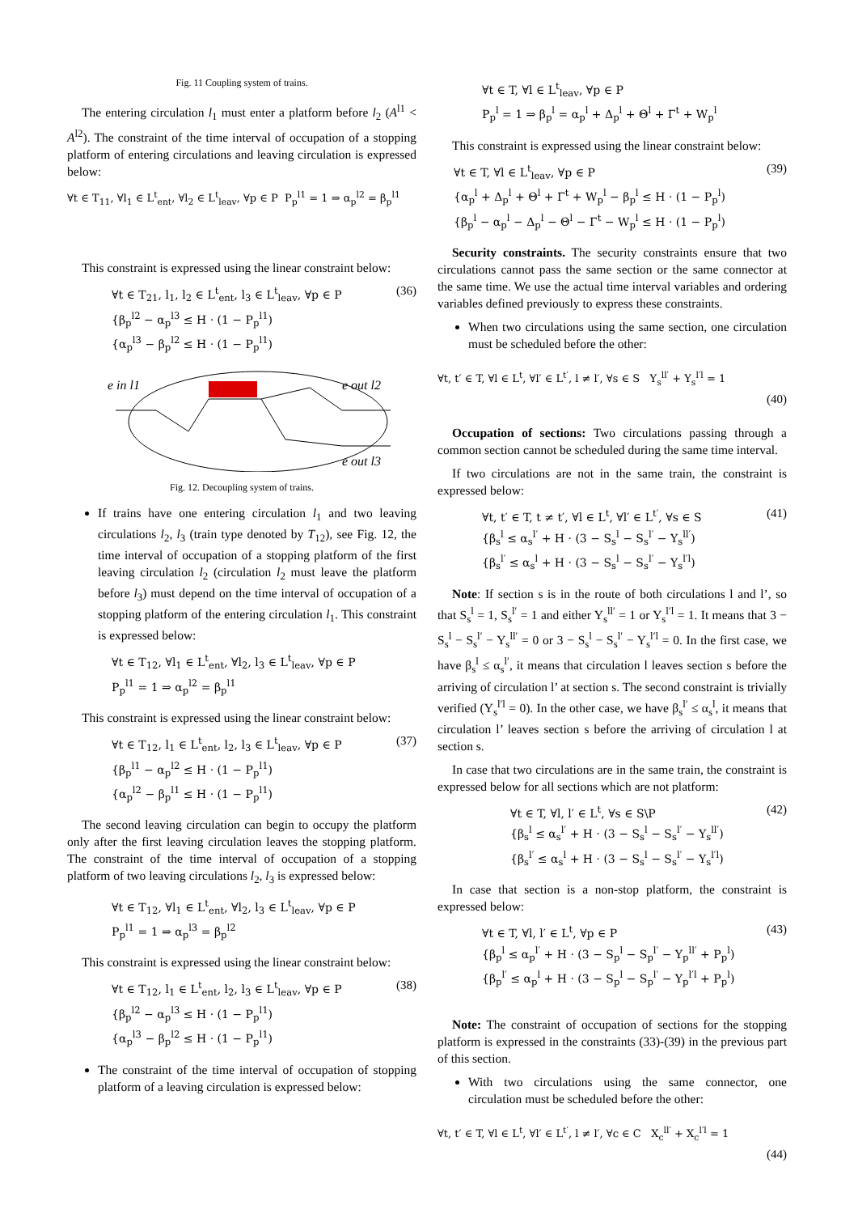Fig. 11 Coupling system of trains.
The entering circulation l<sub>1</sub> must enter a platform before l<sub>2</sub> (A<sup>l1</sup> < A<sup>l2</sup>). The constraint of the time interval of occupation of a stopping platform of entering circulations and leaving circulation is expressed below:
∀t ∈ T<sub>11</sub>, ∀l<sub>1</sub> ∈ L<sup>t</sup><sub>ent</sub>, ∀l<sub>2</sub> ∈ L<sup>t</sup><sub>leav</sub>, ∀p ∈ P P<sub>p</sub><sup>l1</sup> = 1 ⇒ α<sub>p</sub><sup>l2</sup> = β<sub>p</sub><sup>l1</sup>
This constraint is expressed using the linear constraint below:
∀t ∈ T<sub>21</sub>, l<sub>1</sub>, l<sub>2</sub> ∈ L<sup>t</sup><sub>ent</sub>, l<sub>3</sub> ∈ L<sup>t</sup><sub>leav</sub>, ∀p ∈ P
{β<sub>p</sub><sup>l2</sup> − α<sub>p</sub><sup>l3</sup> ≤ H · (1 − P<sub>p</sub><sup>l1</sup>)
{α<sub>p</sub><sup>l3</sup> − β<sub>p</sub><sup>l2</sup> ≤ H · (1 − P<sub>p</sub><sup>l1</sup>)
(36)
e in l1
e out l2
e out l3
Fig. 12. Decoupling system of trains.
If trains have one entering circulation l<sub>1</sub> and two leaving circulations l<sub>2</sub>, l<sub>3</sub> (train type denoted by T<sub>12</sub>), see Fig. 12, the time interval of occupation of a stopping platform of the first leaving circulation l<sub>2</sub> (circulation l<sub>2</sub> must leave the platform before l<sub>3</sub>) must depend on the time interval of occupation of a stopping platform of the entering circulation l<sub>1</sub>. This constraint is expressed below:
∀t ∈ T<sub>12</sub>, ∀l<sub>1</sub> ∈ L<sup>t</sup><sub>ent</sub>, ∀l<sub>2</sub>, l<sub>3</sub> ∈ L<sup>t</sup><sub>leav</sub>, ∀p ∈ P
P<sub>p</sub><sup>l1</sup> = 1 ⇒ α<sub>p</sub><sup>l2</sup> = β<sub>p</sub><sup>l1</sup>
This constraint is expressed using the linear constraint below:
∀t ∈ T<sub>12</sub>, l<sub>1</sub> ∈ L<sup>t</sup><sub>ent</sub>, l<sub>2</sub>, l<sub>3</sub> ∈ L<sup>t</sup><sub>leav</sub>, ∀p ∈ P
{β<sub>p</sub><sup>l1</sup> − α<sub>p</sub><sup>l2</sup> ≤ H · (1 − P<sub>p</sub><sup>l1</sup>)
{α<sub>p</sub><sup>l2</sup> − β<sub>p</sub><sup>l1</sup> ≤ H · (1 − P<sub>p</sub><sup>l1</sup>)
(37)
The second leaving circulation can begin to occupy the platform only after the first leaving circulation leaves the stopping platform. The constraint of the time interval of occupation of a stopping platform of two leaving circulations l<sub>2</sub>, l<sub>3</sub> is expressed below:
∀t ∈ T<sub>12</sub>, ∀l<sub>1</sub> ∈ L<sup>t</sup><sub>ent</sub>, ∀l<sub>2</sub>, l<sub>3</sub> ∈ L<sup>t</sup><sub>leav</sub>, ∀p ∈ P
P<sub>p</sub><sup>l1</sup> = 1 ⇒ α<sub>p</sub><sup>l3</sup> = β<sub>p</sub><sup>l2</sup>
This constraint is expressed using the linear constraint below:
∀t ∈ T<sub>12</sub>, l<sub>1</sub> ∈ L<sup>t</sup><sub>ent</sub>, l<sub>2</sub>, l<sub>3</sub> ∈ L<sup>t</sup><sub>leav</sub>, ∀p ∈ P
{β<sub>p</sub><sup>l2</sup> − α<sub>p</sub><sup>l3</sup> ≤ H · (1 − P<sub>p</sub><sup>l1</sup>)
{α<sub>p</sub><sup>l3</sup> − β<sub>p</sub><sup>l2</sup> ≤ H · (1 − P<sub>p</sub><sup>l1</sup>)
(38)
The constraint of the time interval of occupation of stopping platform of a leaving circulation is expressed below:
∀t ∈ T, ∀l ∈ L<sup>t</sup><sub>leav</sub>, ∀p ∈ P
P<sub>p</sub><sup>l</sup> = 1 ⇒ β<sub>p</sub><sup>l</sup> = α<sub>p</sub><sup>l</sup> + Δ<sub>p</sub><sup>l</sup> + Θ<sup>l</sup> + Γ<sup>t</sup> + W<sub>p</sub><sup>l</sup>
This constraint is expressed using the linear constraint below:
∀t ∈ T, ∀l ∈ L<sup>t</sup><sub>leav</sub>, ∀p ∈ P
{α<sub>p</sub><sup>l</sup> + Δ<sub>p</sub><sup>l</sup> + Θ<sup>l</sup> + Γ<sup>t</sup> + W<sub>p</sub><sup>l</sup> − β<sub>p</sub><sup>l</sup> ≤ H · (1 − P<sub>p</sub><sup>l</sup>)
{β<sub>p</sub><sup>l</sup> − α<sub>p</sub><sup>l</sup> − Δ<sub>p</sub><sup>l</sup> − Θ<sup>l</sup> − Γ<sup>t</sup> − W<sub>p</sub><sup>l</sup> ≤ H · (1 − P<sub>p</sub><sup>l</sup>)
(39)
Security constraints. The security constraints ensure that two circulations cannot pass the same section or the same connector at the same time. We use the actual time interval variables and ordering variables defined previously to express these constraints.
When two circulations using the same section, one circulation must be scheduled before the other:
∀t, t′ ∈ T, ∀l ∈ L<sup>t</sup>, ∀l′ ∈ L<sup>t′</sup>, l ≠ l′, ∀s ∈ S Y<sub>s</sub><sup>ll′</sup> + Y<sub>s</sub><sup>l′l</sup> = 1
(40)
Occupation of sections: Two circulations passing through a common section cannot be scheduled during the same time interval.
If two circulations are not in the same train, the constraint is expressed below:
∀t, t′ ∈ T, t ≠ t′, ∀l ∈ L<sup>t</sup>, ∀l′ ∈ L<sup>t′</sup>, ∀s ∈ S
{β<sub>s</sub><sup>l</sup> ≤ α<sub>s</sub><sup>l′</sup> + H · (3 − S<sub>s</sub><sup>l</sup> − S<sub>s</sub><sup>l′</sup> − Y<sub>s</sub><sup>ll′</sup>)
{β<sub>s</sub><sup>l′</sup> ≤ α<sub>s</sub><sup>l</sup> + H · (3 − S<sub>s</sub><sup>l</sup> − S<sub>s</sub><sup>l′</sup> − Y<sub>s</sub><sup>l′l</sup>)
(41)
Note: If section s is in the route of both circulations l and l’, so that S<sub>s</sub><sup>l</sup> = 1, S<sub>s</sub><sup>l′</sup> = 1 and either Y<sub>s</sub><sup>ll′</sup> = 1 or Y<sub>s</sub><sup>l′l</sup> = 1. It means that 3 − S<sub>s</sub><sup>l</sup> − S<sub>s</sub><sup>l′</sup> − Y<sub>s</sub><sup>ll′</sup> = 0 or 3 − S<sub>s</sub><sup>l</sup> − S<sub>s</sub><sup>l′</sup> − Y<sub>s</sub><sup>l′l</sup> = 0. In the first case, we have β<sub>s</sub><sup>l</sup> ≤ α<sub>s</sub><sup>l′</sup>, it means that circulation l leaves section s before the arriving of circulation l’ at section s. The second constraint is trivially verified (Y<sub>s</sub><sup>l′l</sup> = 0). In the other case, we have β<sub>s</sub><sup>l′</sup> ≤ α<sub>s</sub><sup>l</sup>, it means that circulation l’ leaves section s before the arriving of circulation l at section s.
In case that two circulations are in the same train, the constraint is expressed below for all sections which are not platform:
∀t ∈ T, ∀l, l′ ∈ L<sup>t</sup>, ∀s ∈ S\P
{β<sub>s</sub><sup>l</sup> ≤ α<sub>s</sub><sup>l′</sup> + H · (3 − S<sub>s</sub><sup>l</sup> − S<sub>s</sub><sup>l′</sup> − Y<sub>s</sub><sup>ll′</sup>)
{β<sub>s</sub><sup>l′</sup> ≤ α<sub>s</sub><sup>l</sup> + H · (3 − S<sub>s</sub><sup>l</sup> − S<sub>s</sub><sup>l′</sup> − Y<sub>s</sub><sup>l′l</sup>)
(42)
In case that section is a non-stop platform, the constraint is expressed below:
∀t ∈ T, ∀l, l′ ∈ L<sup>t</sup>, ∀p ∈ P
{β<sub>p</sub><sup>l</sup> ≤ α<sub>p</sub><sup>l′</sup> + H · (3 − S<sub>p</sub><sup>l</sup> − S<sub>p</sub><sup>l′</sup> − Y<sub>p</sub><sup>ll′</sup> + P<sub>p</sub><sup>l</sup>)
{β<sub>p</sub><sup>l′</sup> ≤ α<sub>p</sub><sup>l</sup> + H · (3 − S<sub>p</sub><sup>l</sup> − S<sub>p</sub><sup>l′</sup> − Y<sub>p</sub><sup>l′l</sup> + P<sub>p</sub><sup>l</sup>)
(43)
Note: The constraint of occupation of sections for the stopping platform is expressed in the constraints (33)-(39) in the previous part of this section.
With two circulations using the same connector, one circulation must be scheduled before the other:
∀t, t′ ∈ T, ∀l ∈ L<sup>t</sup>, ∀l′ ∈ L<sup>t′</sup>, l ≠ l′, ∀c ∈ C X<sub>c</sub><sup>ll′</sup> + X<sub>c</sub><sup>l′l</sup> = 1
(44)